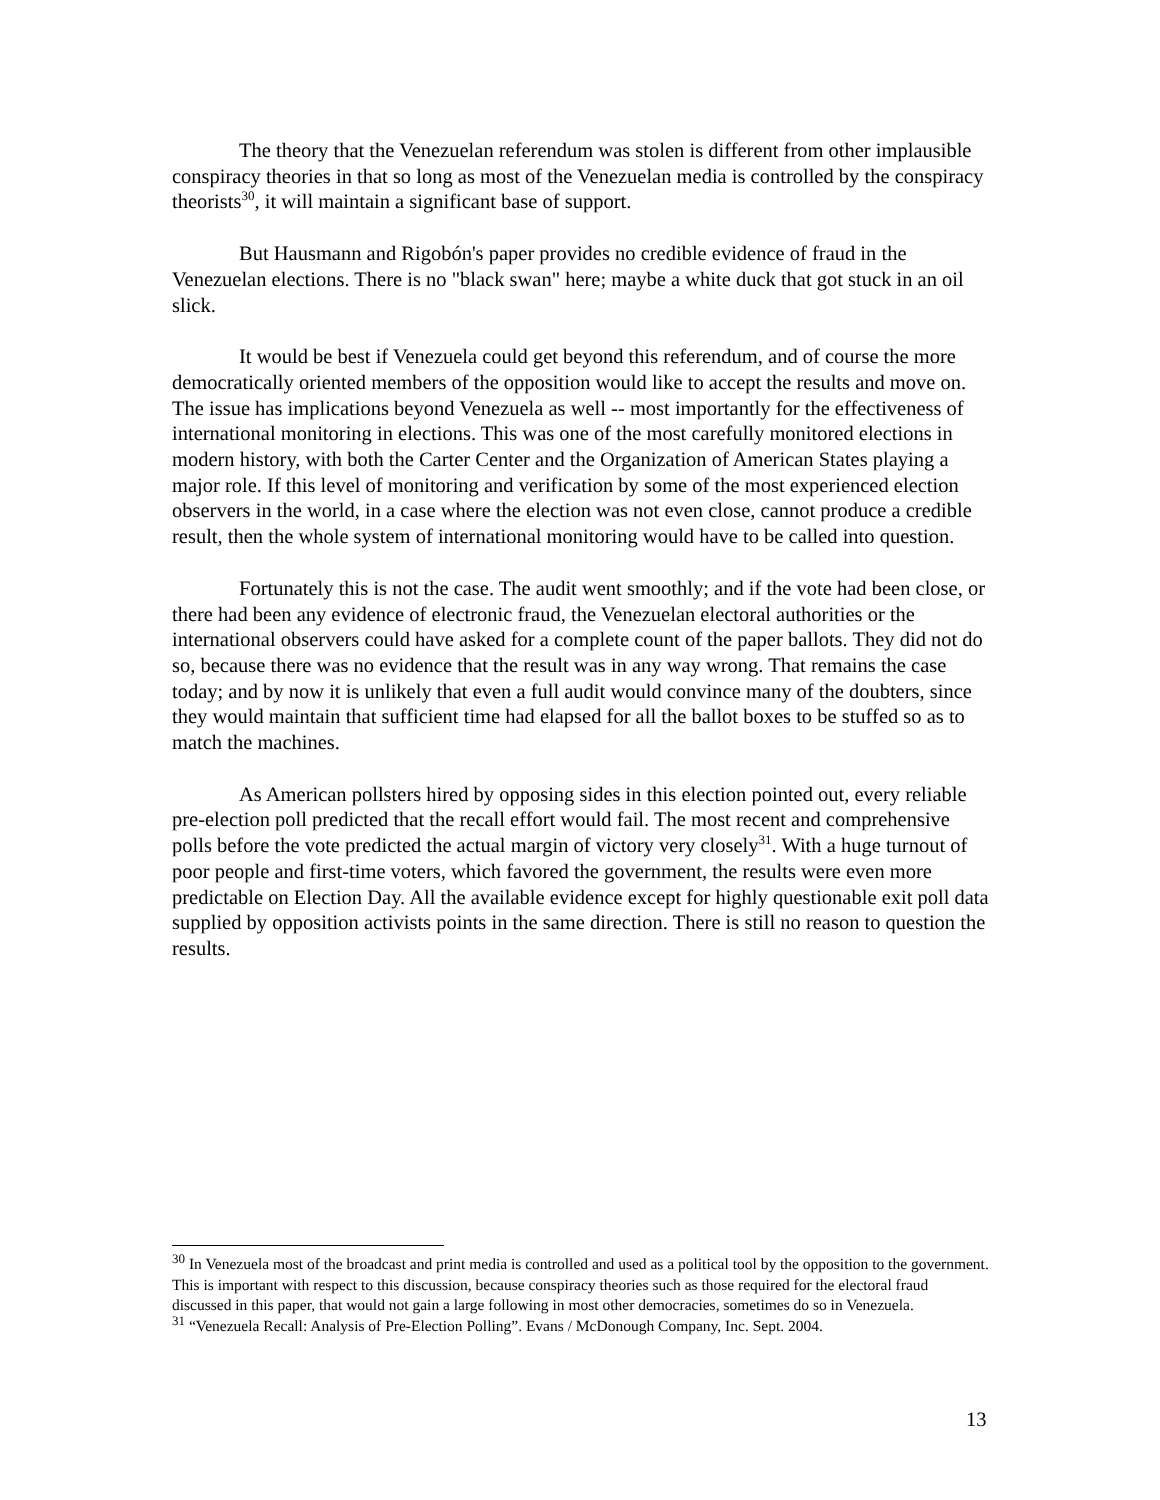The theory that the Venezuelan referendum was stolen is different from other implausible conspiracy theories in that so long as most of the Venezuelan media is controlled by the conspiracy theorists<sup>30</sup>, it will maintain a significant base of support.
But Hausmann and Rigobón's paper provides no credible evidence of fraud in the Venezuelan elections. There is no "black swan" here; maybe a white duck that got stuck in an oil slick.
It would be best if Venezuela could get beyond this referendum, and of course the more democratically oriented members of the opposition would like to accept the results and move on. The issue has implications beyond Venezuela as well -- most importantly for the effectiveness of international monitoring in elections. This was one of the most carefully monitored elections in modern history, with both the Carter Center and the Organization of American States playing a major role. If this level of monitoring and verification by some of the most experienced election observers in the world, in a case where the election was not even close, cannot produce a credible result, then the whole system of international monitoring would have to be called into question.
Fortunately this is not the case. The audit went smoothly; and if the vote had been close, or there had been any evidence of electronic fraud, the Venezuelan electoral authorities or the international observers could have asked for a complete count of the paper ballots. They did not do so, because there was no evidence that the result was in any way wrong. That remains the case today; and by now it is unlikely that even a full audit would convince many of the doubters, since they would maintain that sufficient time had elapsed for all the ballot boxes to be stuffed so as to match the machines.
As American pollsters hired by opposing sides in this election pointed out, every reliable pre-election poll predicted that the recall effort would fail. The most recent and comprehensive polls before the vote predicted the actual margin of victory very closely<sup>31</sup>. With a huge turnout of poor people and first-time voters, which favored the government, the results were even more predictable on Election Day. All the available evidence except for highly questionable exit poll data supplied by opposition activists points in the same direction. There is still no reason to question the results.
<sup>30</sup> In Venezuela most of the broadcast and print media is controlled and used as a political tool by the opposition to the government. This is important with respect to this discussion, because conspiracy theories such as those required for the electoral fraud discussed in this paper, that would not gain a large following in most other democracies, sometimes do so in Venezuela.
<sup>31</sup> “Venezuela Recall: Analysis of Pre-Election Polling”. Evans / McDonough Company, Inc. Sept. 2004.
13